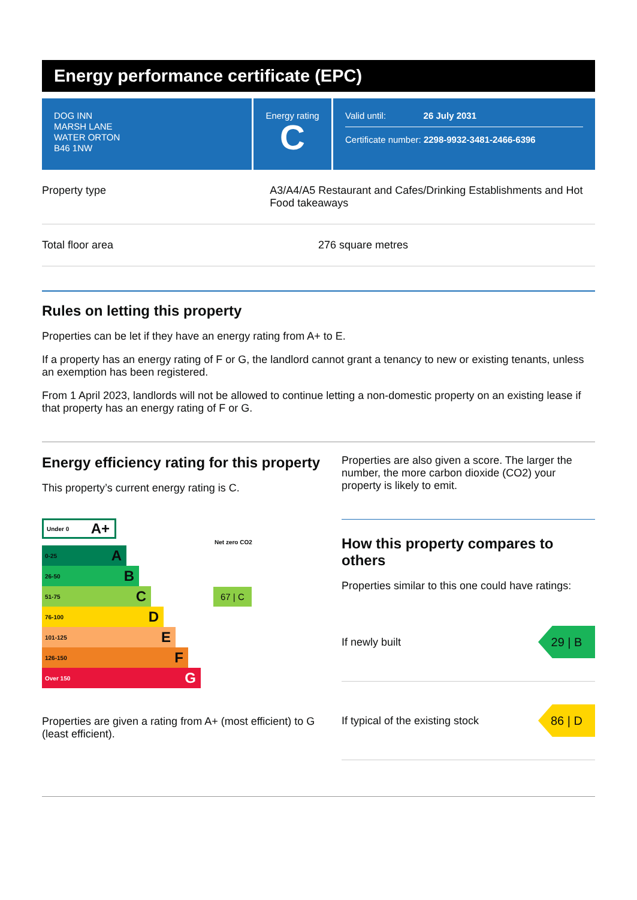Energy performance certificate (EPC)
DOG INN
MARSH LANE
WATER ORTON
B46 1NW
Energy rating
C
Valid until: 26 July 2031
Certificate number: 2298-9932-3481-2466-6396
Property type A3/A4/A5 Restaurant and Cafes/Drinking Establishments and Hot Food takeaways
Total floor area 276 square metres
Rules on letting this property
Properties can be let if they have an energy rating from A+ to E.
If a property has an energy rating of F or G, the landlord cannot grant a tenancy to new or existing tenants, unless an exemption has been registered.
From 1 April 2023, landlords will not be allowed to continue letting a non-domestic property on an existing lease if that property has an energy rating of F or G.
Energy efficiency rating for this property
This property’s current energy rating is C.
Under 0 A+
Net zero CO2
0-25 A
26-50 B
51-75 C
67 | C
76-100 D
101-125 E
126-150 F
Over 150 G
Properties are given a rating from A+ (most efficient) to G (least efficient).
Properties are also given a score. The larger the number, the more carbon dioxide (CO2) your property is likely to emit.
How this property compares to others
Properties similar to this one could have ratings:
If newly built
29 | B
If typical of the existing stock
86 | D